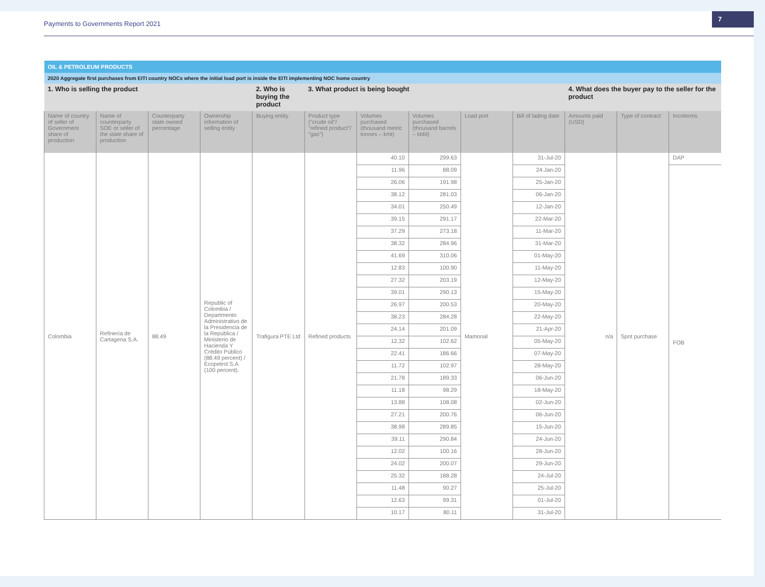Payments to Governments Report 2021
7
| OIL & PETROLEUM PRODUCTS | | | | | | | | | | | | |
| 2020 Aggregate first purchases from EITI country NOCs where the initial load port is inside the EITI implementing NOC home country | | | | | | | | | | | | |
| 1. Who is selling the product | | | | 2. Who is buying the product | 3. What product is being bought | | | | | 4. What does the buyer pay to the seller for the product | | |
| Name of country of seller of Government share of production | Name of counterparty SOE or seller of the state share of production | Counterparty state owned percentage | Ownership information of selling entity | Buying entity | Product type ("crude oil"/ "refined product"/ "gas") | Volumes purchased (thousand metric tonnes – kmt) | Volumes purchased (thousand barrels – kbbl) | Load port | Bill of lading date | Amounts paid (USD) | Type of contract | Incoterms |
| Colombia | Refinería de Cartagena S.A. | 88.49 | Republic of Colombia / Departmento Administrativo de la Presidencia de la República / Ministerio de Hacienda Y Crédito Público (88.49 percent) / Ecopetrol S.A (100 percent). | Trafigura PTE Ltd | Refined products | 40.10 | 299.63 | Mamonal | 31-Jul-20 | n/a | Spot purchase | DAP |
| | | | | | | 11.96 | 88.09 | | 24.Jan-20 | | | FOB |
| | | | | | | 26.06 | 191.98 | | 25-Jan-20 | | | |
| | | | | | | 38.12 | 281.03 | | 06-Jan-20 | | | |
| | | | | | | 34.01 | 250.49 | | 12-Jan-20 | | | |
| | | | | | | 39.15 | 291.17 | | 22-Mar-20 | | | |
| | | | | | | 37.29 | 273.18 | | 11-Mar-20 | | | |
| | | | | | | 38.32 | 284.96 | | 31-Mar-20 | | | |
| | | | | | | 41.69 | 310.06 | | 01-May-20 | | | |
| | | | | | | 12.83 | 100.90 | | 11-May-20 | | | |
| | | | | | | 27.32 | 203.19 | | 12-May-20 | | | |
| | | | | | | 39.01 | 290.13 | | 15-May-20 | | | |
| | | | | | | 26.97 | 200.53 | | 20-May-20 | | | |
| | | | | | | 38.23 | 284.28 | | 22-May-20 | | | |
| | | | | | | 24.14 | 201.09 | | 21-Apr-20 | | | |
| | | | | | | 12.32 | 102.62 | | 05-May-20 | | | |
| | | | | | | 22.41 | 186.66 | | 07-May-20 | | | |
| | | | | | | 11.72 | 102.97 | | 28-May-20 | | | |
| | | | | | | 21.78 | 189.33 | | 06-Jun-20 | | | |
| | | | | | | 11.18 | 98.29 | | 18-May-20 | | | |
| | | | | | | 13.88 | 108.08 | | 02-Jun-20 | | | |
| | | | | | | 27.21 | 200.76 | | 06-Jun-20 | | | |
| | | | | | | 38.98 | 289.85 | | 15-Jun-20 | | | |
| | | | | | | 39.11 | 290.84 | | 24-Jun-20 | | | |
| | | | | | | 12.02 | 100.16 | | 28-Jun-20 | | | |
| | | | | | | 24.02 | 200.07 | | 29-Jun-20 | | | |
| | | | | | | 25.32 | 188.28 | | 24-Jul-20 | | | |
| | | | | | | 11.48 | 90.27 | | 25-Jul-20 | | | |
| | | | | | | 12.63 | 99.31 | | 01-Jul-20 | | | |
| | | | | | | 10.17 | 80.11 | | 31-Jul-20 | | | |